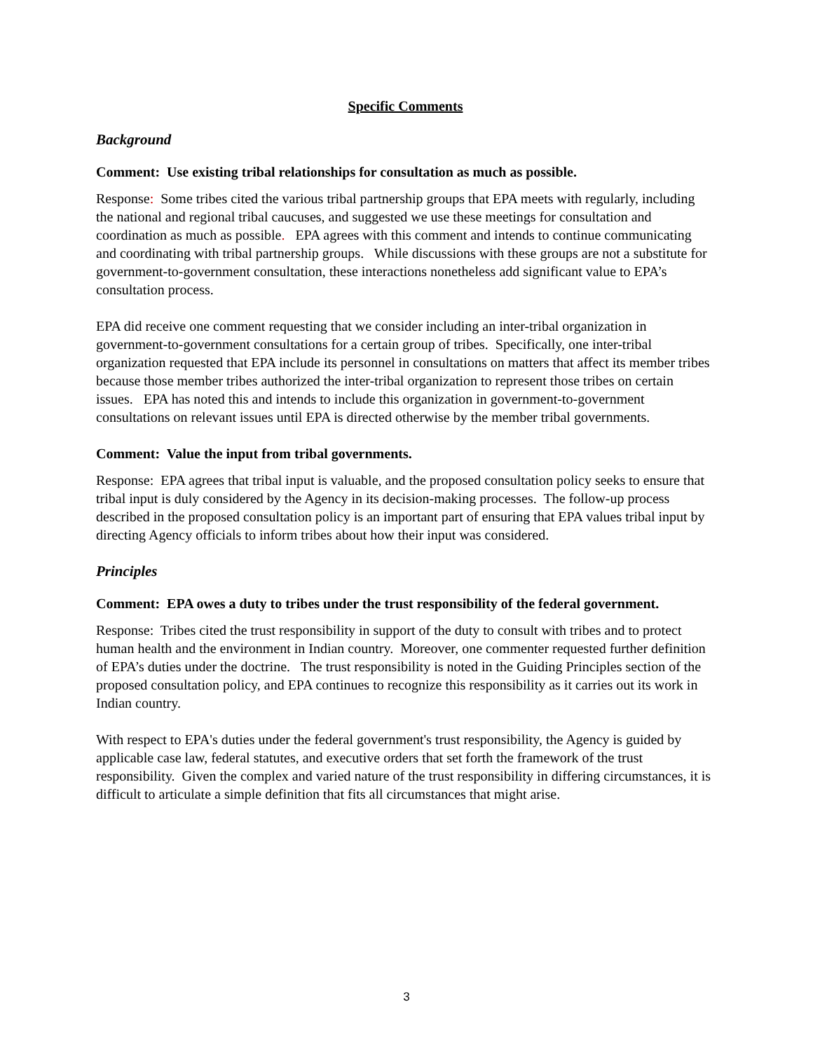Specific Comments
Background
Comment: Use existing tribal relationships for consultation as much as possible.
Response: Some tribes cited the various tribal partnership groups that EPA meets with regularly, including the national and regional tribal caucuses, and suggested we use these meetings for consultation and coordination as much as possible. EPA agrees with this comment and intends to continue communicating and coordinating with tribal partnership groups. While discussions with these groups are not a substitute for government-to-government consultation, these interactions nonetheless add significant value to EPA’s consultation process.
EPA did receive one comment requesting that we consider including an inter-tribal organization in government-to-government consultations for a certain group of tribes. Specifically, one inter-tribal organization requested that EPA include its personnel in consultations on matters that affect its member tribes because those member tribes authorized the inter-tribal organization to represent those tribes on certain issues. EPA has noted this and intends to include this organization in government-to-government consultations on relevant issues until EPA is directed otherwise by the member tribal governments.
Comment: Value the input from tribal governments.
Response: EPA agrees that tribal input is valuable, and the proposed consultation policy seeks to ensure that tribal input is duly considered by the Agency in its decision-making processes. The follow-up process described in the proposed consultation policy is an important part of ensuring that EPA values tribal input by directing Agency officials to inform tribes about how their input was considered.
Principles
Comment: EPA owes a duty to tribes under the trust responsibility of the federal government.
Response: Tribes cited the trust responsibility in support of the duty to consult with tribes and to protect human health and the environment in Indian country. Moreover, one commenter requested further definition of EPA’s duties under the doctrine. The trust responsibility is noted in the Guiding Principles section of the proposed consultation policy, and EPA continues to recognize this responsibility as it carries out its work in Indian country.
With respect to EPA's duties under the federal government's trust responsibility, the Agency is guided by applicable case law, federal statutes, and executive orders that set forth the framework of the trust responsibility. Given the complex and varied nature of the trust responsibility in differing circumstances, it is difficult to articulate a simple definition that fits all circumstances that might arise.
3